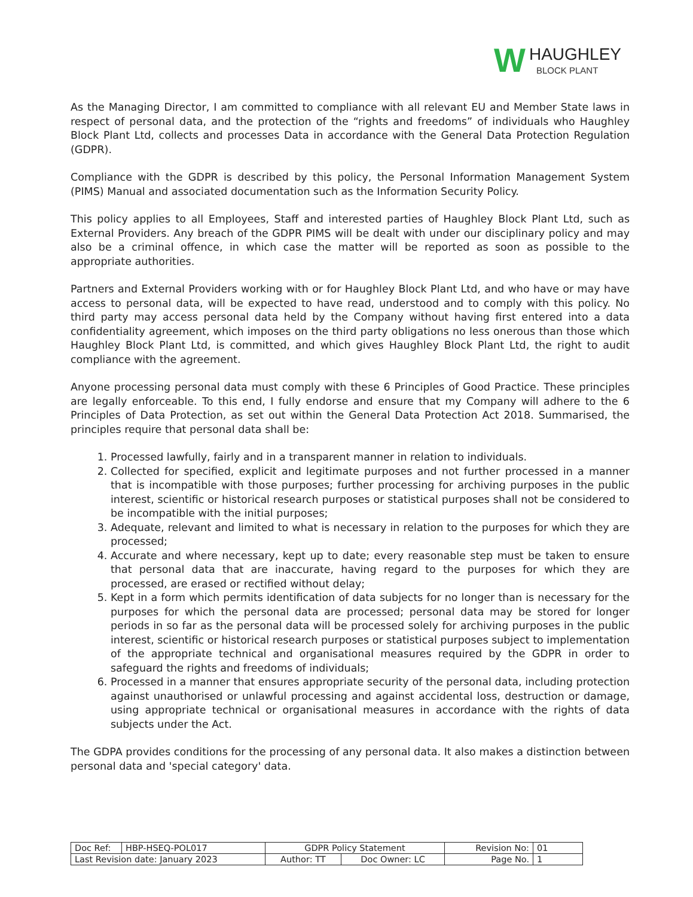W
HAUGHLEY
BLOCK PLANT
As the Managing Director, I am committed to compliance with all relevant EU and Member State laws in respect of personal data, and the protection of the “rights and freedoms” of individuals who Haughley Block Plant Ltd, collects and processes Data in accordance with the General Data Protection Regulation (GDPR).
Compliance with the GDPR is described by this policy, the Personal Information Management System (PIMS) Manual and associated documentation such as the Information Security Policy.
This policy applies to all Employees, Staff and interested parties of Haughley Block Plant Ltd, such as External Providers. Any breach of the GDPR PIMS will be dealt with under our disciplinary policy and may also be a criminal offence, in which case the matter will be reported as soon as possible to the appropriate authorities.
Partners and External Providers working with or for Haughley Block Plant Ltd, and who have or may have access to personal data, will be expected to have read, understood and to comply with this policy. No third party may access personal data held by the Company without having first entered into a data confidentiality agreement, which imposes on the third party obligations no less onerous than those which Haughley Block Plant Ltd, is committed, and which gives Haughley Block Plant Ltd, the right to audit compliance with the agreement.
Anyone processing personal data must comply with these 6 Principles of Good Practice. These principles are legally enforceable. To this end, I fully endorse and ensure that my Company will adhere to the 6 Principles of Data Protection, as set out within the General Data Protection Act 2018. Summarised, the principles require that personal data shall be:
1. Processed lawfully, fairly and in a transparent manner in relation to individuals.
2. Collected for specified, explicit and legitimate purposes and not further processed in a manner that is incompatible with those purposes; further processing for archiving purposes in the public interest, scientific or historical research purposes or statistical purposes shall not be considered to be incompatible with the initial purposes;
3. Adequate, relevant and limited to what is necessary in relation to the purposes for which they are processed;
4. Accurate and where necessary, kept up to date; every reasonable step must be taken to ensure that personal data that are inaccurate, having regard to the purposes for which they are processed, are erased or rectified without delay;
5. Kept in a form which permits identification of data subjects for no longer than is necessary for the purposes for which the personal data are processed; personal data may be stored for longer periods in so far as the personal data will be processed solely for archiving purposes in the public interest, scientific or historical research purposes or statistical purposes subject to implementation of the appropriate technical and organisational measures required by the GDPR in order to safeguard the rights and freedoms of individuals;
6. Processed in a manner that ensures appropriate security of the personal data, including protection against unauthorised or unlawful processing and against accidental loss, destruction or damage, using appropriate technical or organisational measures in accordance with the rights of data subjects under the Act.
The GDPA provides conditions for the processing of any personal data. It also makes a distinction between personal data and 'special category' data.
| Doc Ref: | HBP-HSEQ-POL017 | GDPR Policy Statement | | Revision No: | 01 |
| Last Revision date: January 2023 | | Author: TT | Doc Owner: LC | Page No. | 1 |